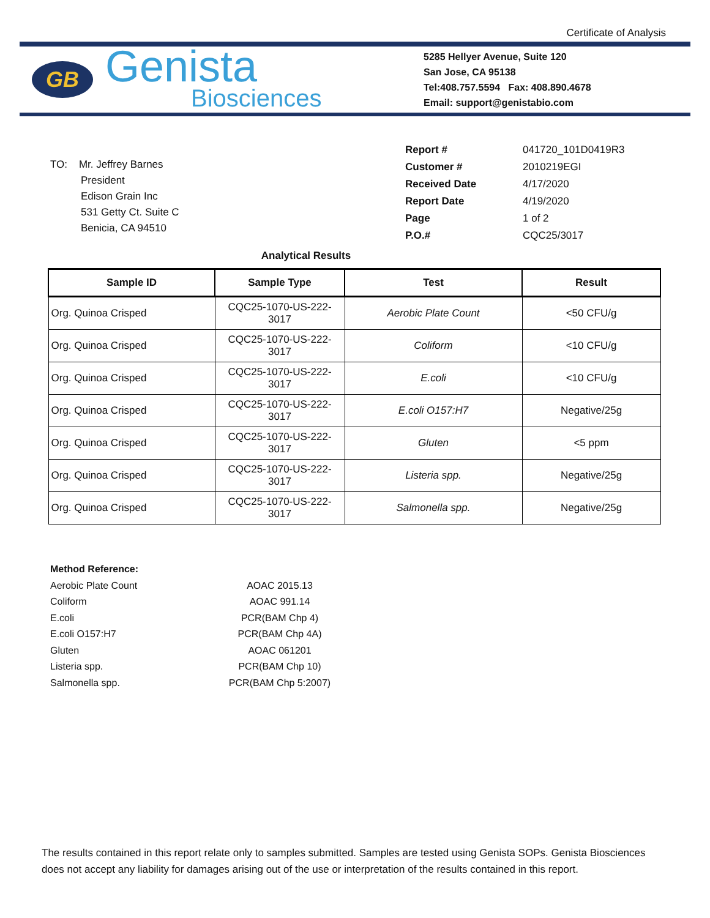Certificate of Analysis
GB
Genista
Biosciences
5285 Hellyer Avenue, Suite 120
San Jose, CA 95138
Tel:408.757.5594 Fax: 408.890.4678
Email: support@genistabio.com
TO: Mr. Jeffrey Barnes
President
Edison Grain Inc
531 Getty Ct. Suite C
Benicia, CA 94510
| Report # | 041720_101D0419R3 |
| Customer # | 2010219EGI |
| Received Date | 4/17/2020 |
| Report Date | 4/19/2020 |
| Page | 1 of 2 |
| P.O.# | CQC25/3017 |
Analytical Results
| Sample ID | Sample Type | Test | Result |
| --- | --- | --- | --- |
| Org. Quinoa Crisped | CQC25-1070-US-222- 3017 | Aerobic Plate Count | <50 CFU/g |
| Org. Quinoa Crisped | CQC25-1070-US-222- 3017 | Coliform | <10 CFU/g |
| Org. Quinoa Crisped | CQC25-1070-US-222- 3017 | E.coli | <10 CFU/g |
| Org. Quinoa Crisped | CQC25-1070-US-222- 3017 | E.coli O157:H7 | Negative/25g |
| Org. Quinoa Crisped | CQC25-1070-US-222- 3017 | Gluten | <5 ppm |
| Org. Quinoa Crisped | CQC25-1070-US-222- 3017 | Listeria spp. | Negative/25g |
| Org. Quinoa Crisped | CQC25-1070-US-222- 3017 | Salmonella spp. | Negative/25g |
Method Reference:
| Aerobic Plate Count | AOAC 2015.13 |
| Coliform | AOAC 991.14 |
| E.coli | PCR(BAM Chp 4) |
| E.coli O157:H7 | PCR(BAM Chp 4A) |
| Gluten | AOAC 061201 |
| Listeria spp. | PCR(BAM Chp 10) |
| Salmonella spp. | PCR(BAM Chp 5:2007) |
The results contained in this report relate only to samples submitted. Samples are tested using Genista SOPs. Genista Biosciences does not accept any liability for damages arising out of the use or interpretation of the results contained in this report.